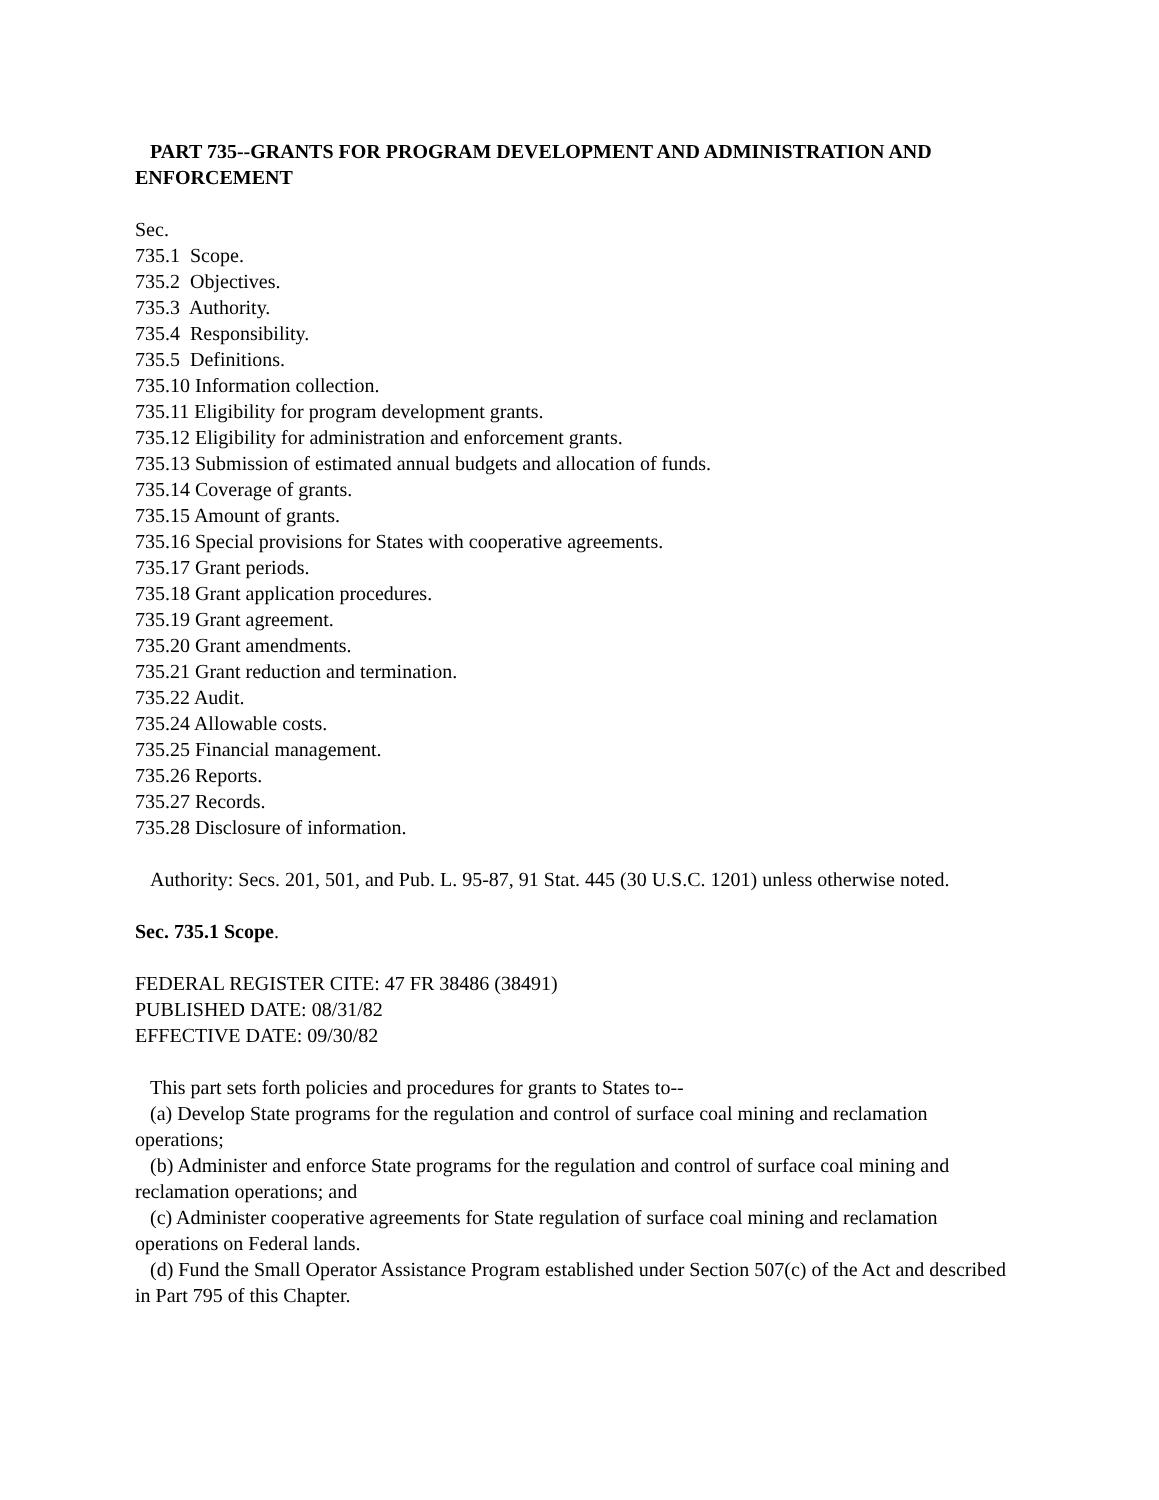PART 735--GRANTS FOR PROGRAM DEVELOPMENT AND ADMINISTRATION AND ENFORCEMENT
Sec.
735.1 Scope.
735.2 Objectives.
735.3 Authority.
735.4 Responsibility.
735.5 Definitions.
735.10 Information collection.
735.11 Eligibility for program development grants.
735.12 Eligibility for administration and enforcement grants.
735.13 Submission of estimated annual budgets and allocation of funds.
735.14 Coverage of grants.
735.15 Amount of grants.
735.16 Special provisions for States with cooperative agreements.
735.17 Grant periods.
735.18 Grant application procedures.
735.19 Grant agreement.
735.20 Grant amendments.
735.21 Grant reduction and termination.
735.22 Audit.
735.24 Allowable costs.
735.25 Financial management.
735.26 Reports.
735.27 Records.
735.28 Disclosure of information.
Authority: Secs. 201, 501, and Pub. L. 95-87, 91 Stat. 445 (30 U.S.C. 1201) unless otherwise noted.
Sec. 735.1 Scope.
FEDERAL REGISTER CITE: 47 FR 38486 (38491)
PUBLISHED DATE: 08/31/82
EFFECTIVE DATE: 09/30/82
This part sets forth policies and procedures for grants to States to--
(a) Develop State programs for the regulation and control of surface coal mining and reclamation operations;
(b) Administer and enforce State programs for the regulation and control of surface coal mining and reclamation operations; and
(c) Administer cooperative agreements for State regulation of surface coal mining and reclamation operations on Federal lands.
(d) Fund the Small Operator Assistance Program established under Section 507(c) of the Act and described in Part 795 of this Chapter.